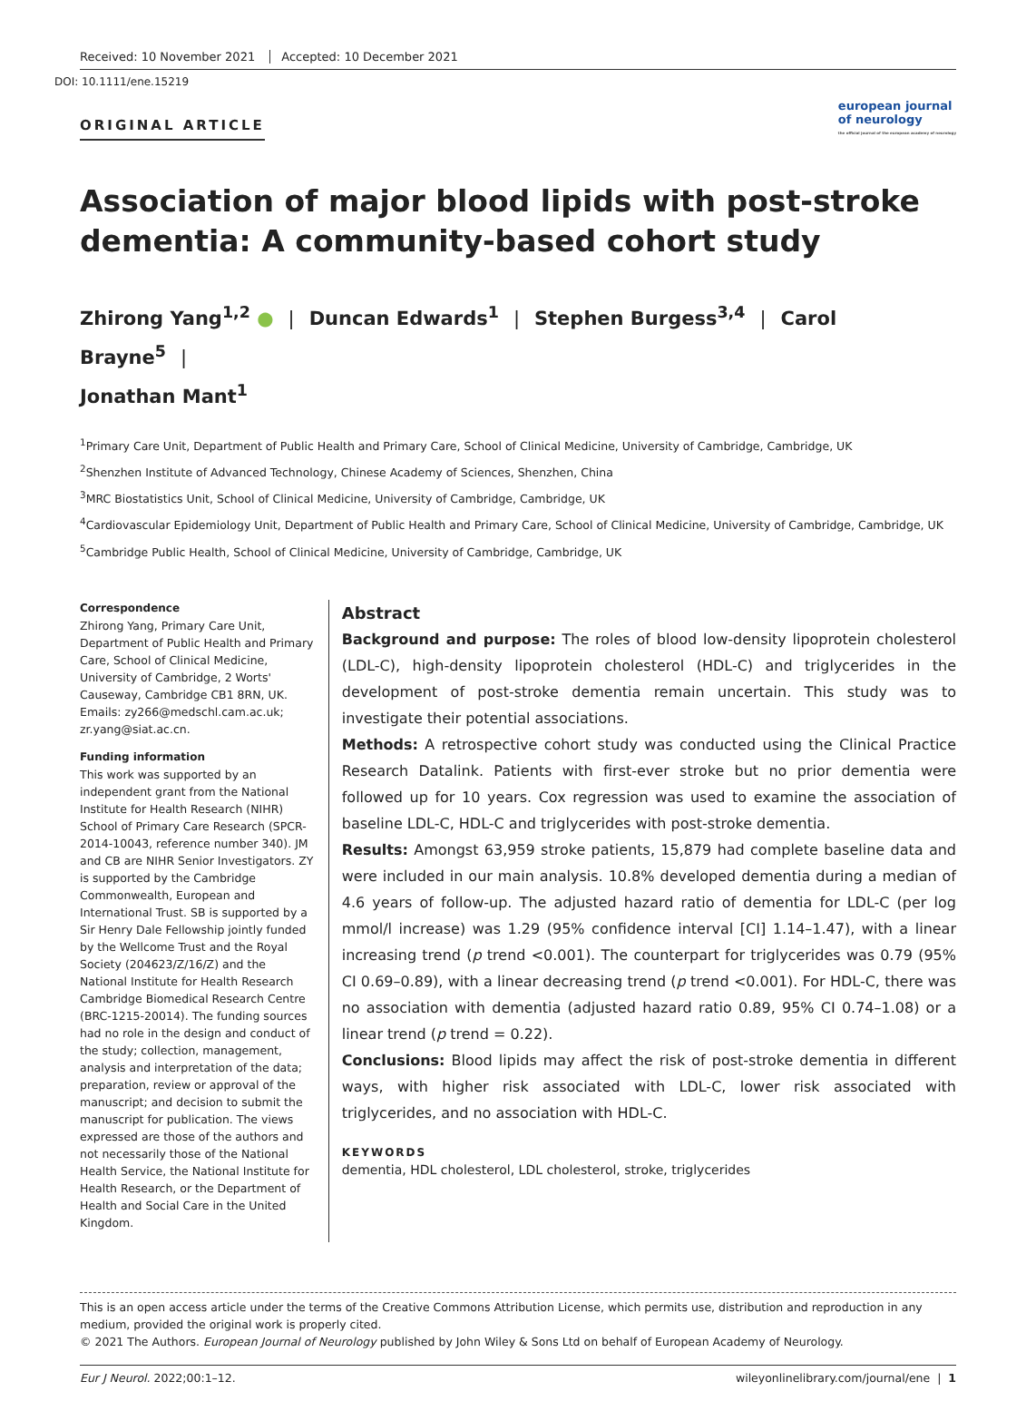Received: 10 November 2021 Accepted: 10 December 2021
DOI: 10.1111/ene.15219
ORIGINAL ARTICLE
european journal
of neurology
the official journal of the european academy of neurology
Association of major blood lipids with post-stroke dementia: A community-based cohort study
Zhirong Yang<sup>1,2</sup> ● | Duncan Edwards<sup>1</sup> | Stephen Burgess<sup>3,4</sup> | Carol Brayne<sup>5</sup> |
Jonathan Mant<sup>1</sup>
<sup>1</sup> Primary Care Unit, Department of Public Health and Primary Care, School of Clinical Medicine, University of Cambridge, Cambridge, UK
<sup>2</sup> Shenzhen Institute of Advanced Technology, Chinese Academy of Sciences, Shenzhen, China
<sup>3</sup> MRC Biostatistics Unit, School of Clinical Medicine, University of Cambridge, Cambridge, UK
<sup>4</sup> Cardiovascular Epidemiology Unit, Department of Public Health and Primary Care, School of Clinical Medicine, University of Cambridge, Cambridge, UK
<sup>5</sup> Cambridge Public Health, School of Clinical Medicine, University of Cambridge, Cambridge, UK
Correspondence
Zhirong Yang, Primary Care Unit, Department of Public Health and Primary Care, School of Clinical Medicine, University of Cambridge, 2 Worts' Causeway, Cambridge CB1 8RN, UK.
Emails: zy266@medschl.cam.ac.uk; zr.yang@siat.ac.cn.
Funding information
This work was supported by an independent grant from the National Institute for Health Research (NIHR) School of Primary Care Research (SPCR-2014-10043, reference number 340). JM and CB are NIHR Senior Investigators. ZY is supported by the Cambridge Commonwealth, European and International Trust. SB is supported by a Sir Henry Dale Fellowship jointly funded by the Wellcome Trust and the Royal Society (204623/Z/16/Z) and the National Institute for Health Research Cambridge Biomedical Research Centre (BRC-1215-20014). The funding sources had no role in the design and conduct of the study; collection, management, analysis and interpretation of the data; preparation, review or approval of the manuscript; and decision to submit the manuscript for publication. The views expressed are those of the authors and not necessarily those of the National Health Service, the National Institute for Health Research, or the Department of Health and Social Care in the United Kingdom.
Abstract
Background and purpose: The roles of blood low-density lipoprotein cholesterol (LDL-C), high-density lipoprotein cholesterol (HDL-C) and triglycerides in the development of post-stroke dementia remain uncertain. This study was to investigate their potential associations.
Methods: A retrospective cohort study was conducted using the Clinical Practice Research Datalink. Patients with first-ever stroke but no prior dementia were followed up for 10 years. Cox regression was used to examine the association of baseline LDL-C, HDL-C and triglycerides with post-stroke dementia.
Results: Amongst 63,959 stroke patients, 15,879 had complete baseline data and were included in our main analysis. 10.8% developed dementia during a median of 4.6 years of follow-up. The adjusted hazard ratio of dementia for LDL-C (per log mmol/l increase) was 1.29 (95% confidence interval [CI] 1.14–1.47), with a linear increasing trend (p trend <0.001). The counterpart for triglycerides was 0.79 (95% CI 0.69–0.89), with a linear decreasing trend (p trend <0.001). For HDL-C, there was no association with dementia (adjusted hazard ratio 0.89, 95% CI 0.74–1.08) or a linear trend (p trend = 0.22).
Conclusions: Blood lipids may affect the risk of post-stroke dementia in different ways, with higher risk associated with LDL-C, lower risk associated with triglycerides, and no association with HDL-C.
KEYWORDS
dementia, HDL cholesterol, LDL cholesterol, stroke, triglycerides
This is an open access article under the terms of the Creative Commons Attribution License, which permits use, distribution and reproduction in any medium, provided the original work is properly cited.
© 2021 The Authors. European Journal of Neurology published by John Wiley & Sons Ltd on behalf of European Academy of Neurology.
Eur J Neurol. 2022;00:1–12. wileyonlinelibrary.com/journal/ene | 1